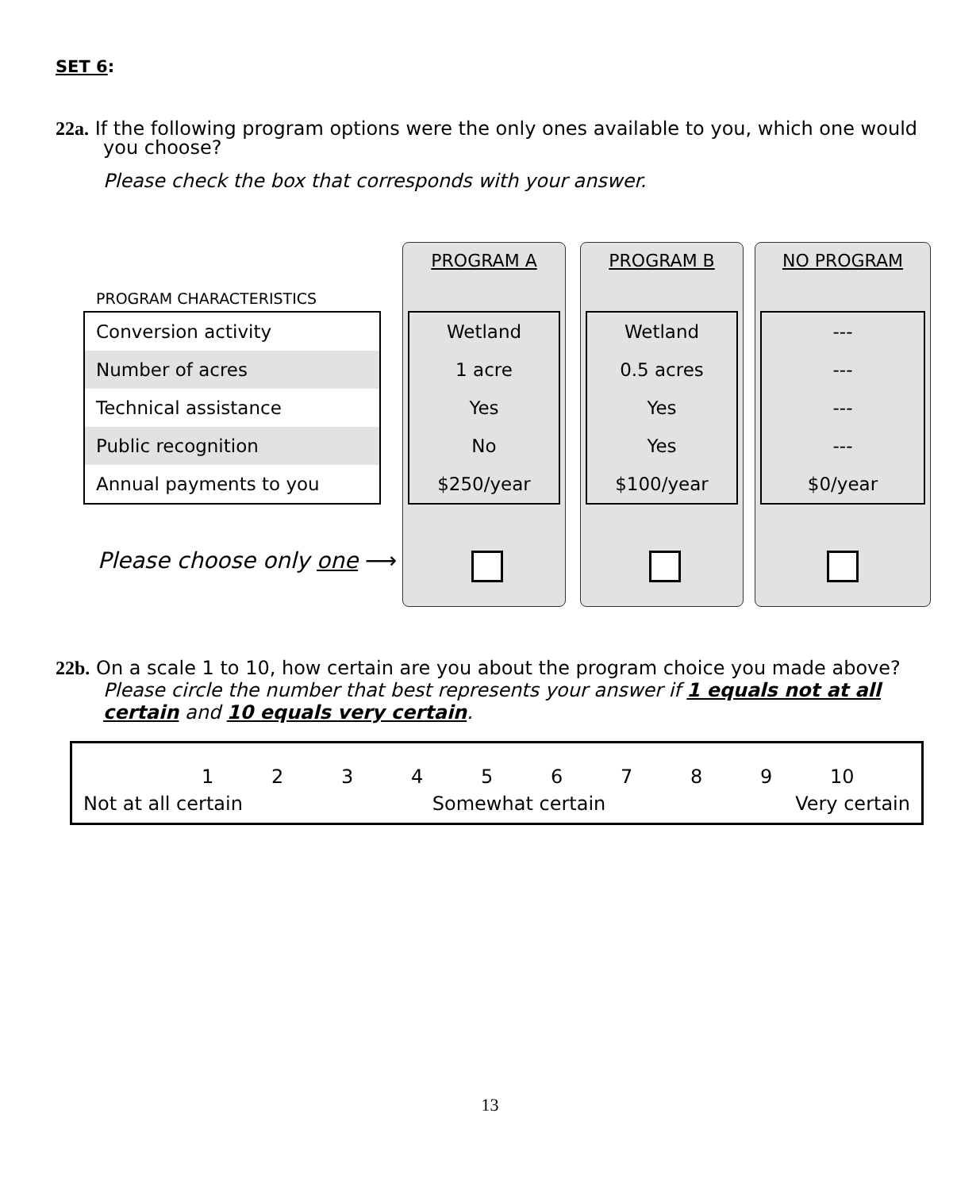SET 6:
22a. If the following program options were the only ones available to you, which one would
you choose?
Please check the box that corresponds with your answer.
PROGRAM A PROGRAM B NO PROGRAM
PROGRAM CHARACTERISTICS
| Conversion activity |
| Number of acres |
| Technical assistance |
| Public recognition |
| Annual payments to you |
| Wetland |
| 1 acre |
| Yes |
| No |
| $250/year |
| Wetland |
| 0.5 acres |
| Yes |
| Yes |
| $100/year |
| --- |
| --- |
| --- |
| --- |
| $0/year |
Please choose only one ⟶
22b. On a scale 1 to 10, how certain are you about the program choice you made above?
Please circle the number that best represents your answer if 1 equals not at all certain and 10 equals very certain.
123456789 10
Not at all certain Somewhat certain Very certain
13